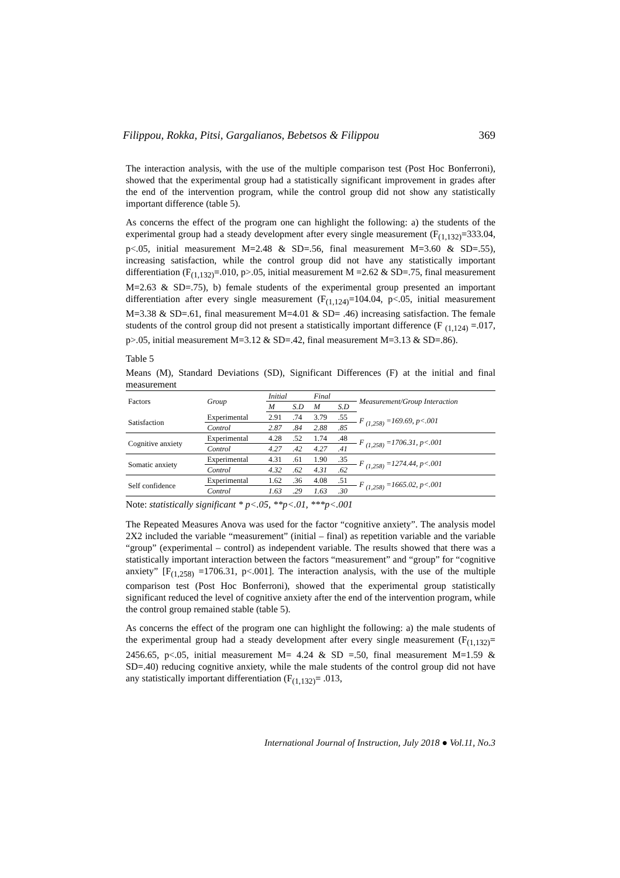Filippou, Rokka, Pitsi, Gargalianos, Bebetsos & Filippou 369
The interaction analysis, with the use of the multiple comparison test (Post Hoc Bonferroni), showed that the experimental group had a statistically significant improvement in grades after the end of the intervention program, while the control group did not show any statistically important difference (table 5).
As concerns the effect of the program one can highlight the following: a) the students of the experimental group had a steady development after every single measurement (F<sub>(1,132)</sub>=333.04, p<.05, initial measurement M=2.48 & SD=.56, final measurement M=3.60 & SD=.55), increasing satisfaction, while the control group did not have any statistically important differentiation (F<sub>(1,132)</sub>=.010, p>.05, initial measurement M =2.62 & SD=.75, final measurement M=2.63 & SD=.75), b) female students of the experimental group presented an important differentiation after every single measurement (F<sub>(1,124)</sub>=104.04, p<.05, initial measurement M=3.38 & SD=.61, final measurement M=4.01 & SD= .46) increasing satisfaction. The female students of the control group did not present a statistically important difference (F <sub>(1,124)</sub> =.017, p>.05, initial measurement M=3.12 & SD=.42, final measurement M=3.13 & SD=.86).
Table 5
Means (M), Standard Deviations (SD), Significant Differences (F) at the initial and final measurement
| Factors | Group | Initial | | Final | | Measurement/Group Interaction |
| --- | --- | --- | --- | --- | --- | --- |
| | | M | S.D | M | S.D | |
| Satisfaction | Experimental | 2.91 | .74 | 3.79 | .55 | F <sub>(1,258)</sub> =169.69, p<.001 |
| | Control | 2.87 | .84 | 2.88 | .85 | |
| Cognitive anxiety | Experimental | 4.28 | .52 | 1.74 | .48 | F <sub>(1,258)</sub> =1706.31, p<.001 |
| | Control | 4.27 | .42 | 4.27 | .41 | |
| Somatic anxiety | Experimental | 4.31 | .61 | 1.90 | .35 | F <sub>(1,258)</sub> =1274.44, p<.001 |
| | Control | 4.32 | .62 | 4.31 | .62 | |
| Self confidence | Experimental | 1.62 | .36 | 4.08 | .51 | F <sub>(1,258)</sub> =1665.02, p<.001 |
| | Control | 1.63 | .29 | 1.63 | .30 | |
Note: statistically significant * p<.05, **p<.01, ***p<.001
The Repeated Measures Anova was used for the factor “cognitive anxiety”. The analysis model 2X2 included the variable “measurement” (initial – final) as repetition variable and the variable “group” (experimental – control) as independent variable. The results showed that there was a statistically important interaction between the factors “measurement” and “group” for “cognitive anxiety” [F<sub>(1,258)</sub> =1706.31, p<.001]. The interaction analysis, with the use of the multiple comparison test (Post Hoc Bonferroni), showed that the experimental group statistically significant reduced the level of cognitive anxiety after the end of the intervention program, while the control group remained stable (table 5).
As concerns the effect of the program one can highlight the following: a) the male students of the experimental group had a steady development after every single measurement (F<sub>(1,132)</sub>= 2456.65, p<.05, initial measurement M= 4.24 & SD =.50, final measurement M=1.59 & SD=.40) reducing cognitive anxiety, while the male students of the control group did not have any statistically important differentiation (F<sub>(1,132)</sub>= .013,
International Journal of Instruction, July 2018 ● Vol.11, No.3